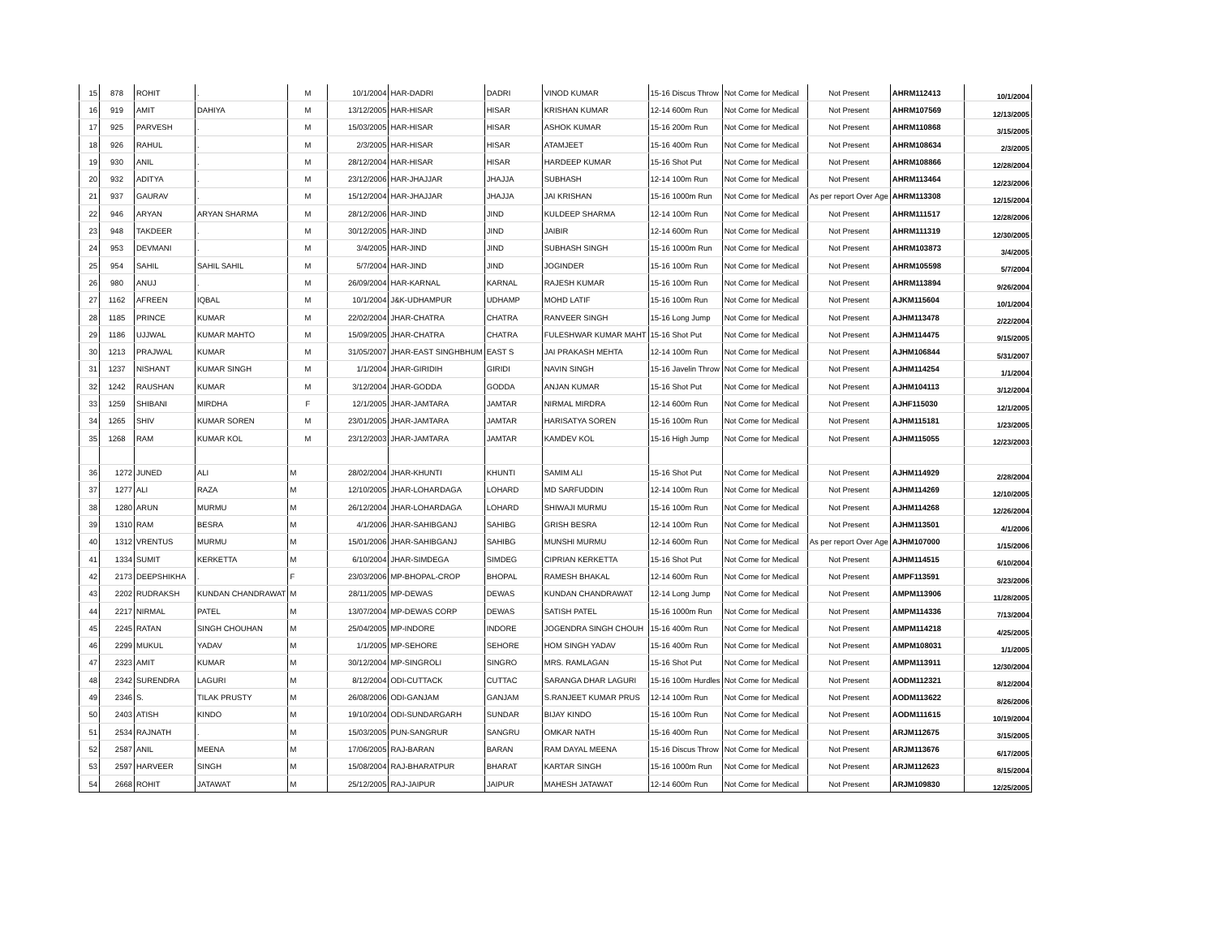| 15 | 878 | ROHIT | . | M | 10/1/2004 | HAR-DADRI | DADRI | VINOD KUMAR | 15-16 Discus Throw | Not Come for Medical | Not Present | AHRM112413 | 10/1/2004 |
| 16 | 919 | AMIT | DAHIYA | M | 13/12/2005 | HAR-HISAR | HISAR | KRISHAN KUMAR | 12-14 600m Run | Not Come for Medical | Not Present | AHRM107569 | 12/13/2005 |
| 17 | 925 | PARVESH | . | M | 15/03/2005 | HAR-HISAR | HISAR | ASHOK KUMAR | 15-16 200m Run | Not Come for Medical | Not Present | AHRM110868 | 3/15/2005 |
| 18 | 926 | RAHUL | . | M | 2/3/2005 | HAR-HISAR | HISAR | ATAMJEET | 15-16 400m Run | Not Come for Medical | Not Present | AHRM108634 | 2/3/2005 |
| 19 | 930 | ANIL | . | M | 28/12/2004 | HAR-HISAR | HISAR | HARDEEP KUMAR | 15-16 Shot Put | Not Come for Medical | Not Present | AHRM108866 | 12/28/2004 |
| 20 | 932 | ADITYA | . | M | 23/12/2006 | HAR-JHAJJAR | JHAJJA | SUBHASH | 12-14 100m Run | Not Come for Medical | Not Present | AHRM113464 | 12/23/2006 |
| 21 | 937 | GAURAV | . | M | 15/12/2004 | HAR-JHAJJAR | JHAJJA | JAI KRISHAN | 15-16 1000m Run | Not Come for Medical | As per report Over Age | AHRM113308 | 12/15/2004 |
| 22 | 946 | ARYAN | ARYAN SHARMA | M | 28/12/2006 | HAR-JIND | JIND | KULDEEP SHARMA | 12-14 100m Run | Not Come for Medical | Not Present | AHRM111517 | 12/28/2006 |
| 23 | 948 | TAKDEER | . | M | 30/12/2005 | HAR-JIND | JIND | JAIBIR | 12-14 600m Run | Not Come for Medical | Not Present | AHRM111319 | 12/30/2005 |
| 24 | 953 | DEVMANI | . | M | 3/4/2005 | HAR-JIND | JIND | SUBHASH SINGH | 15-16 1000m Run | Not Come for Medical | Not Present | AHRM103873 | 3/4/2005 |
| 25 | 954 | SAHIL | SAHIL SAHIL | M | 5/7/2004 | HAR-JIND | JIND | JOGINDER | 15-16 100m Run | Not Come for Medical | Not Present | AHRM105598 | 5/7/2004 |
| 26 | 980 | ANUJ | . | M | 26/09/2004 | HAR-KARNAL | KARNAL | RAJESH KUMAR | 15-16 100m Run | Not Come for Medical | Not Present | AHRM113894 | 9/26/2004 |
| 27 | 1162 | AFREEN | IQBAL | M | 10/1/2004 | J&K-UDHAMPUR | UDHAMP | MOHD LATIF | 15-16 100m Run | Not Come for Medical | Not Present | AJKM115604 | 10/1/2004 |
| 28 | 1185 | PRINCE | KUMAR | M | 22/02/2004 | JHAR-CHATRA | CHATRA | RANVEER SINGH | 15-16 Long Jump | Not Come for Medical | Not Present | AJHM113478 | 2/22/2004 |
| 29 | 1186 | UJJWAL | KUMAR MAHTO | M | 15/09/2005 | JHAR-CHATRA | CHATRA | FULESHWAR KUMAR MAHT | 15-16 Shot Put | Not Come for Medical | Not Present | AJHM114475 | 9/15/2005 |
| 30 | 1213 | PRAJWAL | KUMAR | M | 31/05/2007 | JHAR-EAST SINGHBHUM | EAST S | JAI PRAKASH MEHTA | 12-14 100m Run | Not Come for Medical | Not Present | AJHM106844 | 5/31/2007 |
| 31 | 1237 | NISHANT | KUMAR SINGH | M | 1/1/2004 | JHAR-GIRIDIH | GIRIDI | NAVIN SINGH | 15-16 Javelin Throw | Not Come for Medical | Not Present | AJHM114254 | 1/1/2004 |
| 32 | 1242 | RAUSHAN | KUMAR | M | 3/12/2004 | JHAR-GODDA | GODDA | ANJAN KUMAR | 15-16 Shot Put | Not Come for Medical | Not Present | AJHM104113 | 3/12/2004 |
| 33 | 1259 | SHIBANI | MIRDHA | F | 12/1/2005 | JHAR-JAMTARA | JAMTAR | NIRMAL MIRDRA | 12-14 600m Run | Not Come for Medical | Not Present | AJHF115030 | 12/1/2005 |
| 34 | 1265 | SHIV | KUMAR SOREN | M | 23/01/2005 | JHAR-JAMTARA | JAMTAR | HARISATYA SOREN | 15-16 100m Run | Not Come for Medical | Not Present | AJHM115181 | 1/23/2005 |
| 35 | 1268 | RAM | KUMAR KOL | M | 23/12/2003 | JHAR-JAMTARA | JAMTAR | KAMDEV KOL | 15-16 High Jump | Not Come for Medical | Not Present | AJHM115055 | 12/23/2003 |
| 36 | 1272 | JUNED | ALI | M | 28/02/2004 | JHAR-KHUNTI | KHUNTI | SAMIM ALI | 15-16 Shot Put | Not Come for Medical | Not Present | AJHM114929 | 2/28/2004 |
| 37 | 1277 | ALI | RAZA | M | 12/10/2005 | JHAR-LOHARDAGA | LOHARD | MD SARFUDDIN | 12-14 100m Run | Not Come for Medical | Not Present | AJHM114269 | 12/10/2005 |
| 38 | 1280 | ARUN | MURMU | M | 26/12/2004 | JHAR-LOHARDAGA | LOHARD | SHIWAJI MURMU | 15-16 100m Run | Not Come for Medical | Not Present | AJHM114268 | 12/26/2004 |
| 39 | 1310 | RAM | BESRA | M | 4/1/2006 | JHAR-SAHIBGANJ | SAHIBG | GRISH BESRA | 12-14 100m Run | Not Come for Medical | Not Present | AJHM113501 | 4/1/2006 |
| 40 | 1312 | VRENTUS | MURMU | M | 15/01/2006 | JHAR-SAHIBGANJ | SAHIBG | MUNSHI MURMU | 12-14 600m Run | Not Come for Medical | As per report Over Age | AJHM107000 | 1/15/2006 |
| 41 | 1334 | SUMIT | KERKETTA | M | 6/10/2004 | JHAR-SIMDEGA | SIMDEG | CIPRIAN KERKETTA | 15-16 Shot Put | Not Come for Medical | Not Present | AJHM114515 | 6/10/2004 |
| 42 | 2173 | DEEPSHIKHA | . | F | 23/03/2006 | MP-BHOPAL-CROP | BHOPAL | RAMESH BHAKAL | 12-14 600m Run | Not Come for Medical | Not Present | AMPF113591 | 3/23/2006 |
| 43 | 2202 | RUDRAKSH | KUNDAN CHANDRAWAT | M | 28/11/2005 | MP-DEWAS | DEWAS | KUNDAN CHANDRAWAT | 12-14 Long Jump | Not Come for Medical | Not Present | AMPM113906 | 11/28/2005 |
| 44 | 2217 | NIRMAL | PATEL | M | 13/07/2004 | MP-DEWAS CORP | DEWAS | SATISH PATEL | 15-16 1000m Run | Not Come for Medical | Not Present | AMPM114336 | 7/13/2004 |
| 45 | 2245 | RATAN | SINGH CHOUHAN | M | 25/04/2005 | MP-INDORE | INDORE | JOGENDRA SINGH CHOUH | 15-16 400m Run | Not Come for Medical | Not Present | AMPM114218 | 4/25/2005 |
| 46 | 2299 | MUKUL | YADAV | M | 1/1/2005 | MP-SEHORE | SEHORE | HOM SINGH YADAV | 15-16 400m Run | Not Come for Medical | Not Present | AMPM108031 | 1/1/2005 |
| 47 | 2323 | AMIT | KUMAR | M | 30/12/2004 | MP-SINGROLI | SINGRO | MRS. RAMLAGAN | 15-16 Shot Put | Not Come for Medical | Not Present | AMPM113911 | 12/30/2004 |
| 48 | 2342 | SURENDRA | LAGURI | M | 8/12/2004 | ODI-CUTTACK | CUTTAC | SARANGA DHAR LAGURI | 15-16 100m Hurdles | Not Come for Medical | Not Present | AODM112321 | 8/12/2004 |
| 49 | 2346 | S. | TILAK PRUSTY | M | 26/08/2006 | ODI-GANJAM | GANJAM | S.RANJEET KUMAR PRUS | 12-14 100m Run | Not Come for Medical | Not Present | AODM113622 | 8/26/2006 |
| 50 | 2403 | ATISH | KINDO | M | 19/10/2004 | ODI-SUNDARGARH | SUNDAR | BIJAY KINDO | 15-16 100m Run | Not Come for Medical | Not Present | AODM111615 | 10/19/2004 |
| 51 | 2534 | RAJNATH | . | M | 15/03/2005 | PUN-SANGRUR | SANGRU | OMKAR NATH | 15-16 400m Run | Not Come for Medical | Not Present | ARJM112675 | 3/15/2005 |
| 52 | 2587 | ANIL | MEENA | M | 17/06/2005 | RAJ-BARAN | BARAN | RAM DAYAL MEENA | 15-16 Discus Throw | Not Come for Medical | Not Present | ARJM113676 | 6/17/2005 |
| 53 | 2597 | HARVEER | SINGH | M | 15/08/2004 | RAJ-BHARATPUR | BHARAT | KARTAR SINGH | 15-16 1000m Run | Not Come for Medical | Not Present | ARJM112623 | 8/15/2004 |
| 54 | 2668 | ROHIT | JATAWAT | M | 25/12/2005 | RAJ-JAIPUR | JAIPUR | MAHESH JATAWAT | 12-14 600m Run | Not Come for Medical | Not Present | ARJM109830 | 12/25/2005 |